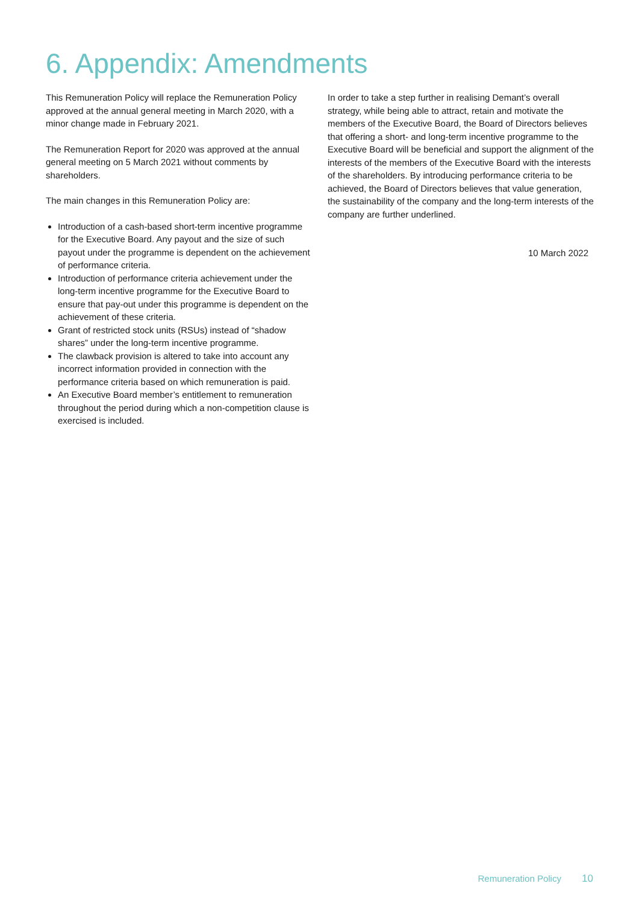6. Appendix: Amendments
This Remuneration Policy will replace the Remuneration Policy approved at the annual general meeting in March 2020, with a minor change made in February 2021.
The Remuneration Report for 2020 was approved at the annual general meeting on 5 March 2021 without comments by shareholders.
The main changes in this Remuneration Policy are:
Introduction of a cash-based short-term incentive programme for the Executive Board. Any payout and the size of such payout under the programme is dependent on the achievement of performance criteria.
Introduction of performance criteria achievement under the long-term incentive programme for the Executive Board to ensure that pay-out under this programme is dependent on the achievement of these criteria.
Grant of restricted stock units (RSUs) instead of “shadow shares” under the long-term incentive programme.
The clawback provision is altered to take into account any incorrect information provided in connection with the performance criteria based on which remuneration is paid.
An Executive Board member’s entitlement to remuneration throughout the period during which a non-competition clause is exercised is included.
In order to take a step further in realising Demant’s overall strategy, while being able to attract, retain and motivate the members of the Executive Board, the Board of Directors believes that offering a short- and long-term incentive programme to the Executive Board will be beneficial and support the alignment of the interests of the members of the Executive Board with the interests of the shareholders. By introducing performance criteria to be achieved, the Board of Directors believes that value generation, the sustainability of the company and the long-term interests of the company are further underlined.
10 March 2022
Remuneration Policy 10